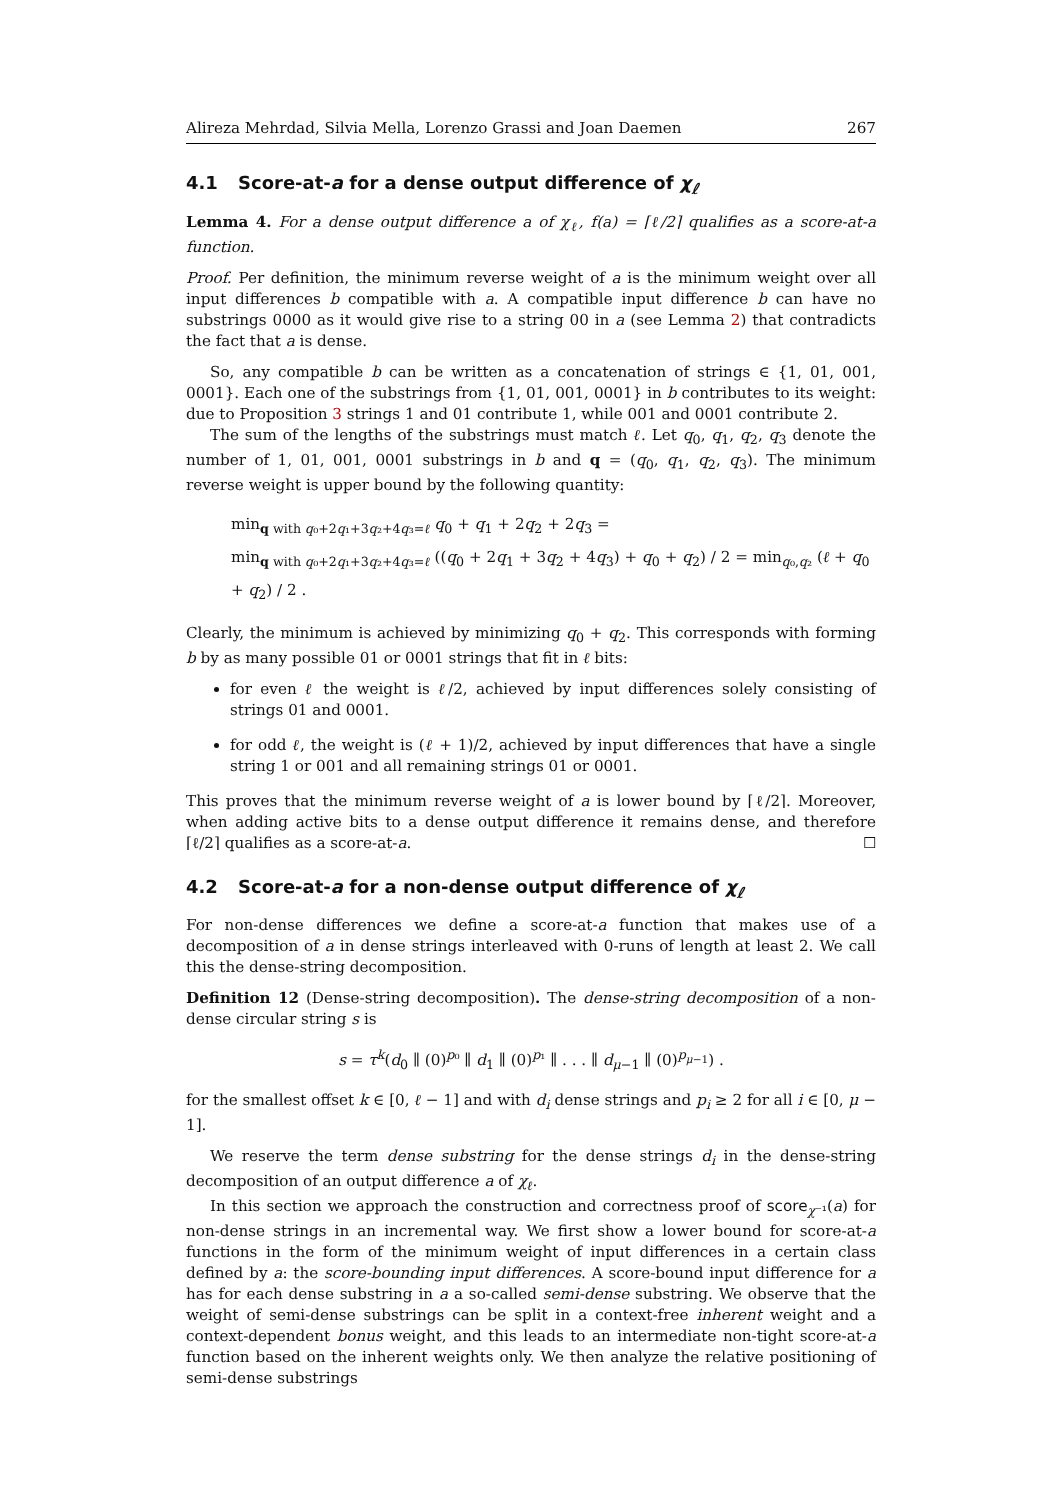Alireza Mehrdad, Silvia Mella, Lorenzo Grassi and Joan Daemen 267
4.1 Score-at-a for a dense output difference of χ<sub>ℓ</sub>
Lemma 4. For a dense output difference a of χ<sub>ℓ</sub>, f(a) = ⌈ℓ/2⌉ qualifies as a score-at-a function.
Proof. Per definition, the minimum reverse weight of a is the minimum weight over all input differences b compatible with a. A compatible input difference b can have no substrings 0000 as it would give rise to a string 00 in a (see Lemma 2) that contradicts the fact that a is dense.
So, any compatible b can be written as a concatenation of strings ∈ {1, 01, 001, 0001}. Each one of the substrings from {1, 01, 001, 0001} in b contributes to its weight: due to Proposition 3 strings 1 and 01 contribute 1, while 001 and 0001 contribute 2.
The sum of the lengths of the substrings must match ℓ. Let q<sub>0</sub>, q<sub>1</sub>, q<sub>2</sub>, q<sub>3</sub> denote the number of 1, 01, 001, 0001 substrings in b and q = (q<sub>0</sub>, q<sub>1</sub>, q<sub>2</sub>, q<sub>3</sub>). The minimum reverse weight is upper bound by the following quantity:
min<sub>q with q₀+2q₁+3q₂+4q₃=ℓ</sub> q<sub>0</sub> + q<sub>1</sub> + 2q<sub>2</sub> + 2q<sub>3</sub> =
min<sub>q with q₀+2q₁+3q₂+4q₃=ℓ</sub> ((q<sub>0</sub> + 2q<sub>1</sub> + 3q<sub>2</sub> + 4q<sub>3</sub>) + q<sub>0</sub> + q<sub>2</sub>) / 2 = min<sub>q₀,q₂</sub> (ℓ + q<sub>0</sub> + q<sub>2</sub>) / 2 .
Clearly, the minimum is achieved by minimizing q<sub>0</sub> + q<sub>2</sub>. This corresponds with forming b by as many possible 01 or 0001 strings that fit in ℓ bits:
for even ℓ the weight is ℓ/2, achieved by input differences solely consisting of strings 01 and 0001.
for odd ℓ, the weight is (ℓ + 1)/2, achieved by input differences that have a single string 1 or 001 and all remaining strings 01 or 0001.
This proves that the minimum reverse weight of a is lower bound by ⌈ℓ/2⌉. Moreover, when adding active bits to a dense output difference it remains dense, and therefore ⌈ℓ/2⌉ qualifies as a score-at-a. ☐
4.2 Score-at-a for a non-dense output difference of χ<sub>ℓ</sub>
For non-dense differences we define a score-at-a function that makes use of a decomposition of a in dense strings interleaved with 0-runs of length at least 2. We call this the dense-string decomposition.
Definition 12 (Dense-string decomposition). The dense-string decomposition of a non-dense circular string s is
s = τ<sup>k</sup>(d<sub>0</sub> ∥ (0)<sup>p₀</sup> ∥ d<sub>1</sub> ∥ (0)<sup>p₁</sup> ∥ . . . ∥ d<sub>μ−1</sub> ∥ (0)<sup>p<sub>μ−1</sub></sup>) .
for the smallest offset k ∈ [0, ℓ − 1] and with d<sub>i</sub> dense strings and p<sub>i</sub> ≥ 2 for all i ∈ [0, μ − 1].
We reserve the term dense substring for the dense strings d<sub>i</sub> in the dense-string decomposition of an output difference a of χ<sub>ℓ</sub>.
In this section we approach the construction and correctness proof of score<sub>χ⁻¹</sub>(a) for non-dense strings in an incremental way. We first show a lower bound for score-at-a functions in the form of the minimum weight of input differences in a certain class defined by a: the score-bounding input differences. A score-bound input difference for a has for each dense substring in a a so-called semi-dense substring. We observe that the weight of semi-dense substrings can be split in a context-free inherent weight and a context-dependent bonus weight, and this leads to an intermediate non-tight score-at-a function based on the inherent weights only. We then analyze the relative positioning of semi-dense substrings